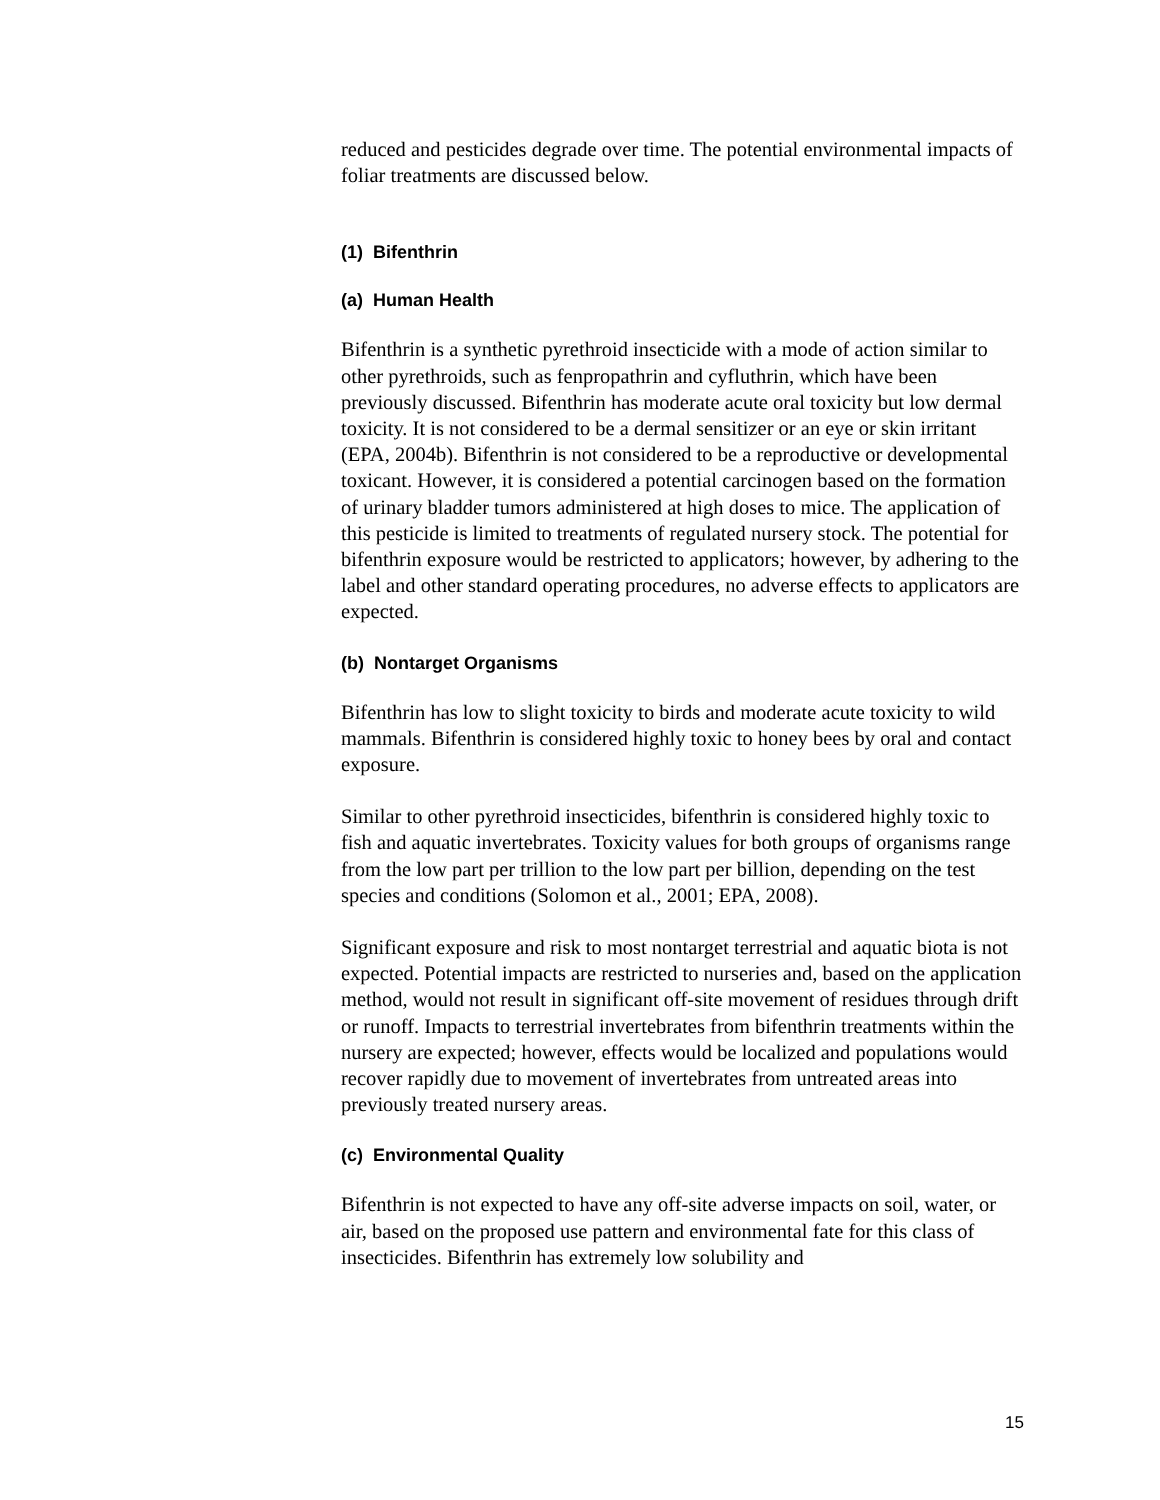reduced and pesticides degrade over time. The potential environmental impacts of foliar treatments are discussed below.
(1) Bifenthrin
(a) Human Health
Bifenthrin is a synthetic pyrethroid insecticide with a mode of action similar to other pyrethroids, such as fenpropathrin and cyfluthrin, which have been previously discussed. Bifenthrin has moderate acute oral toxicity but low dermal toxicity. It is not considered to be a dermal sensitizer or an eye or skin irritant (EPA, 2004b). Bifenthrin is not considered to be a reproductive or developmental toxicant. However, it is considered a potential carcinogen based on the formation of urinary bladder tumors administered at high doses to mice. The application of this pesticide is limited to treatments of regulated nursery stock. The potential for bifenthrin exposure would be restricted to applicators; however, by adhering to the label and other standard operating procedures, no adverse effects to applicators are expected.
(b) Nontarget Organisms
Bifenthrin has low to slight toxicity to birds and moderate acute toxicity to wild mammals. Bifenthrin is considered highly toxic to honey bees by oral and contact exposure.
Similar to other pyrethroid insecticides, bifenthrin is considered highly toxic to fish and aquatic invertebrates. Toxicity values for both groups of organisms range from the low part per trillion to the low part per billion, depending on the test species and conditions (Solomon et al., 2001; EPA, 2008).
Significant exposure and risk to most nontarget terrestrial and aquatic biota is not expected. Potential impacts are restricted to nurseries and, based on the application method, would not result in significant off-site movement of residues through drift or runoff. Impacts to terrestrial invertebrates from bifenthrin treatments within the nursery are expected; however, effects would be localized and populations would recover rapidly due to movement of invertebrates from untreated areas into previously treated nursery areas.
(c) Environmental Quality
Bifenthrin is not expected to have any off-site adverse impacts on soil, water, or air, based on the proposed use pattern and environmental fate for this class of insecticides. Bifenthrin has extremely low solubility and
15